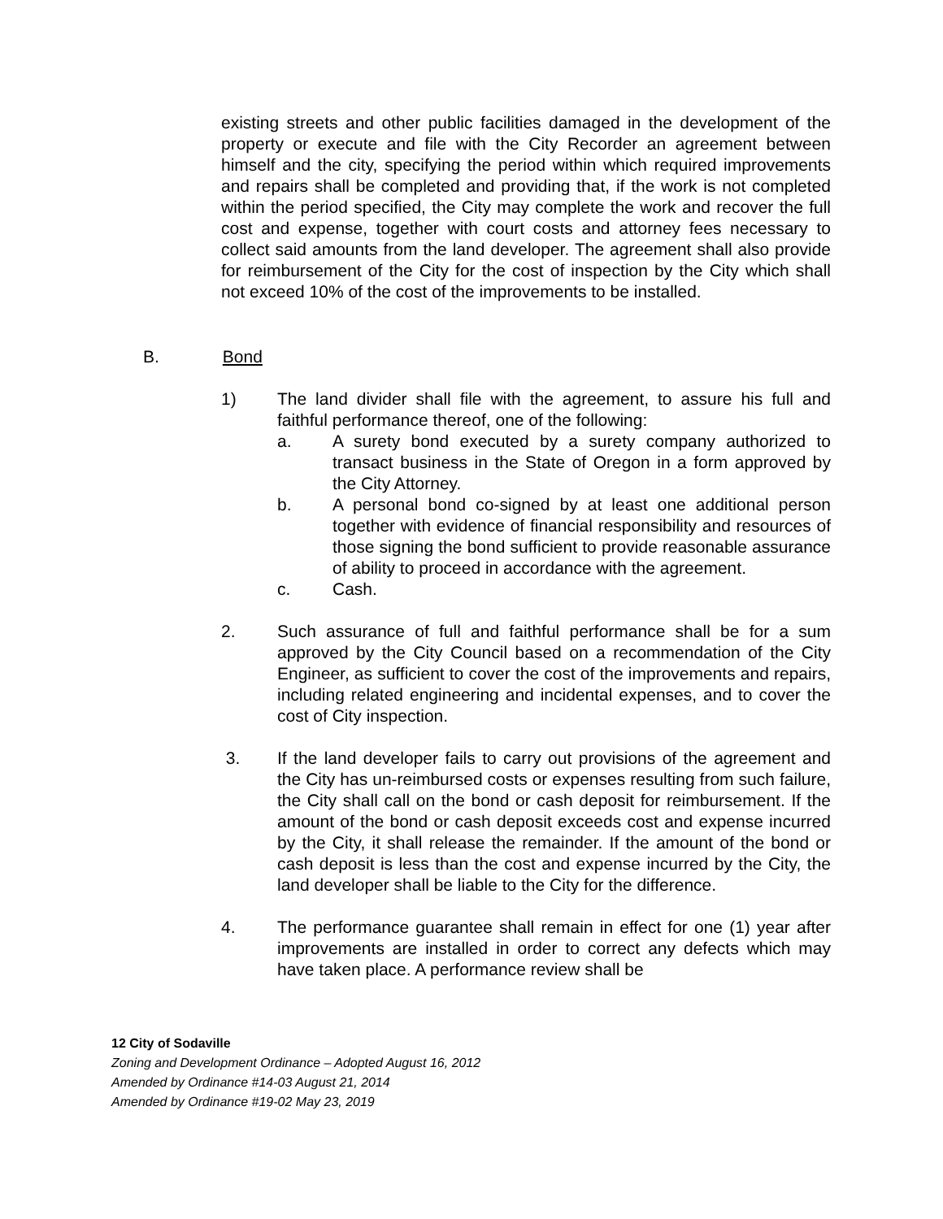existing streets and other public facilities damaged in the development of the property or execute and file with the City Recorder an agreement between himself and the city, specifying the period within which required improvements and repairs shall be completed and providing that, if the work is not completed within the period specified, the City may complete the work and recover the full cost and expense, together with court costs and attorney fees necessary to collect said amounts from the land developer. The agreement shall also provide for reimbursement of the City for the cost of inspection by the City which shall not exceed 10% of the cost of the improvements to be installed.
B. Bond
1) The land divider shall file with the agreement, to assure his full and faithful performance thereof, one of the following:
a. A surety bond executed by a surety company authorized to transact business in the State of Oregon in a form approved by the City Attorney.
b. A personal bond co-signed by at least one additional person together with evidence of financial responsibility and resources of those signing the bond sufficient to provide reasonable assurance of ability to proceed in accordance with the agreement.
c. Cash.
2. Such assurance of full and faithful performance shall be for a sum approved by the City Council based on a recommendation of the City Engineer, as sufficient to cover the cost of the improvements and repairs, including related engineering and incidental expenses, and to cover the cost of City inspection.
3. If the land developer fails to carry out provisions of the agreement and the City has un-reimbursed costs or expenses resulting from such failure, the City shall call on the bond or cash deposit for reimbursement. If the amount of the bond or cash deposit exceeds cost and expense incurred by the City, it shall release the remainder. If the amount of the bond or cash deposit is less than the cost and expense incurred by the City, the land developer shall be liable to the City for the difference.
4. The performance guarantee shall remain in effect for one (1) year after improvements are installed in order to correct any defects which may have taken place. A performance review shall be
12 City of Sodaville
Zoning and Development Ordinance – Adopted August 16, 2012
Amended by Ordinance #14-03 August 21, 2014
Amended by Ordinance #19-02 May 23, 2019